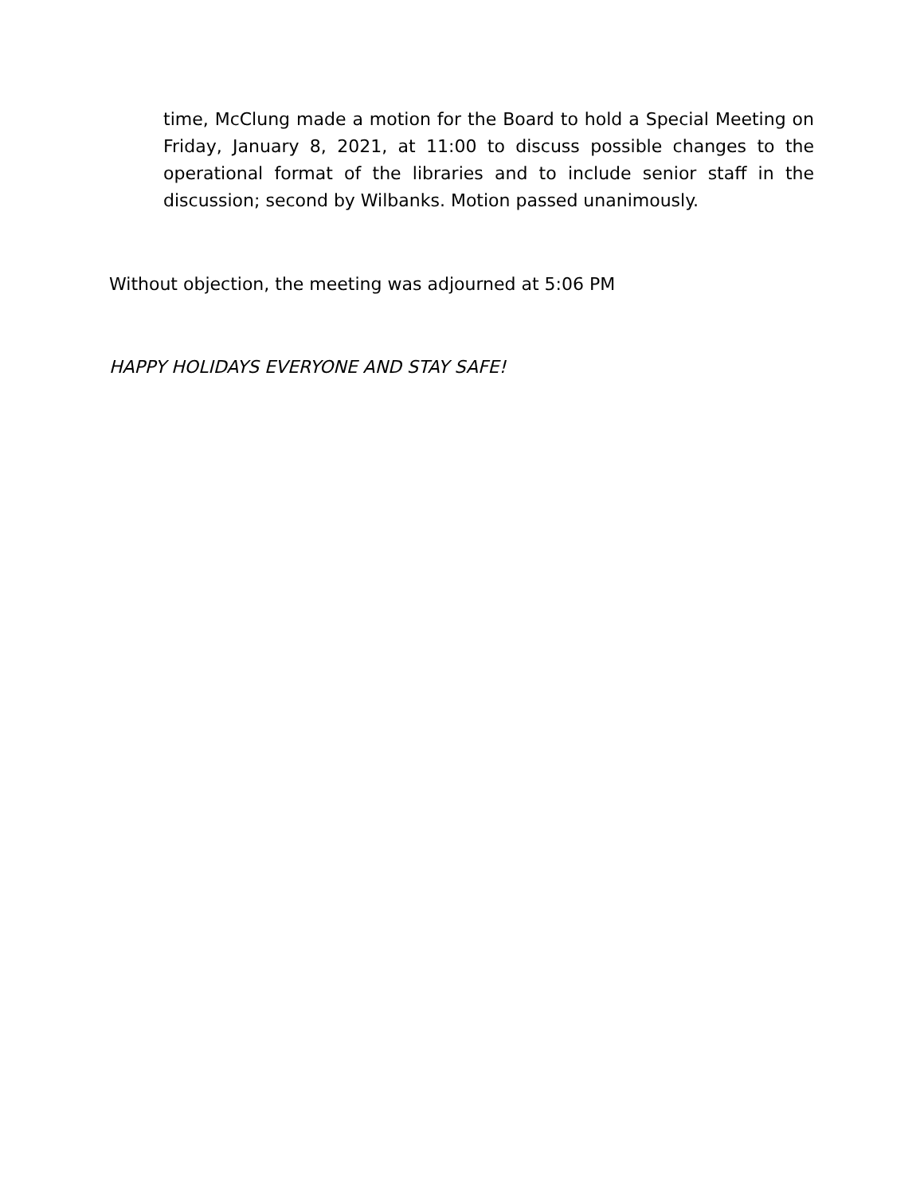time, McClung made a motion for the Board to hold a Special Meeting on Friday, January 8, 2021, at 11:00 to discuss possible changes to the operational format of the libraries and to include senior staff in the discussion; second by Wilbanks. Motion passed unanimously.
Without objection, the meeting was adjourned at 5:06 PM
HAPPY HOLIDAYS EVERYONE AND STAY SAFE!